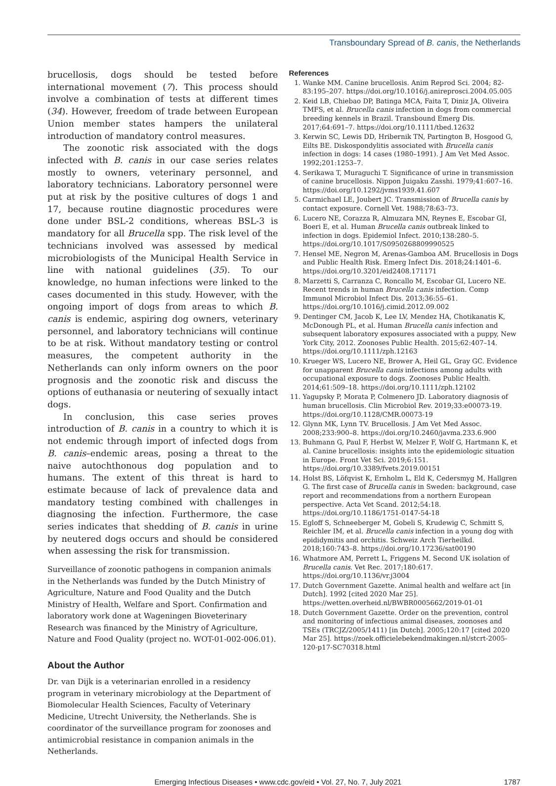Transboundary Spread of B. canis, the Netherlands
brucellosis, dogs should be tested before international movement (7). This process should involve a combination of tests at different times (34). However, freedom of trade between European Union member states hampers the unilateral introduction of mandatory control measures.
The zoonotic risk associated with the dogs infected with B. canis in our case series relates mostly to owners, veterinary personnel, and laboratory technicians. Laboratory personnel were put at risk by the positive cultures of dogs 1 and 17, because routine diagnostic procedures were done under BSL-2 conditions, whereas BSL-3 is mandatory for all Brucella spp. The risk level of the technicians involved was assessed by medical microbiologists of the Municipal Health Service in line with national guidelines (35). To our knowledge, no human infections were linked to the cases documented in this study. However, with the ongoing import of dogs from areas to which B. canis is endemic, aspiring dog owners, veterinary personnel, and laboratory technicians will continue to be at risk. Without mandatory testing or control measures, the competent authority in the Netherlands can only inform owners on the poor prognosis and the zoonotic risk and discuss the options of euthanasia or neutering of sexually intact dogs.
In conclusion, this case series proves introduction of B. canis in a country to which it is not endemic through import of infected dogs from B. canis–endemic areas, posing a threat to the naive autochthonous dog population and to humans. The extent of this threat is hard to estimate because of lack of prevalence data and mandatory testing combined with challenges in diagnosing the infection. Furthermore, the case series indicates that shedding of B. canis in urine by neutered dogs occurs and should be considered when assessing the risk for transmission.
Surveillance of zoonotic pathogens in companion animals in the Netherlands was funded by the Dutch Ministry of Agriculture, Nature and Food Quality and the Dutch Ministry of Health, Welfare and Sport. Confirmation and laboratory work done at Wageningen Bioveterinary Research was financed by the Ministry of Agriculture, Nature and Food Quality (project no. WOT-01-002-006.01).
About the Author
Dr. van Dijk is a veterinarian enrolled in a residency program in veterinary microbiology at the Department of Biomolecular Health Sciences, Faculty of Veterinary Medicine, Utrecht University, the Netherlands. She is coordinator of the surveillance program for zoonoses and antimicrobial resistance in companion animals in the Netherlands.
References
1. Wanke MM. Canine brucellosis. Anim Reprod Sci. 2004; 82-83:195–207. https://doi.org/10.1016/j.anireprosci.2004.05.005
2. Keid LB, Chiebao DP, Batinga MCA, Faita T, Diniz JA, Oliveira TMFS, et al. Brucella canis infection in dogs from commercial breeding kennels in Brazil. Transbound Emerg Dis. 2017;64:691–7. https://doi.org/10.1111/tbed.12632
3. Kerwin SC, Lewis DD, Hribernik TN, Partington B, Hosgood G, Eilts BE. Diskospondylitis associated with Brucella canis infection in dogs: 14 cases (1980–1991). J Am Vet Med Assoc. 1992;201:1253–7.
4. Serikawa T, Muraguchi T. Significance of urine in transmission of canine brucellosis. Nippon Juigaku Zasshi. 1979;41:607–16. https://doi.org/10.1292/jvms1939.41.607
5. Carmichael LE, Joubert JC. Transmission of Brucella canis by contact exposure. Cornell Vet. 1988;78:63–73.
6. Lucero NE, Corazza R, Almuzara MN, Reynes E, Escobar GI, Boeri E, et al. Human Brucella canis outbreak linked to infection in dogs. Epidemiol Infect. 2010;138:280–5. https://doi.org/10.1017/S0950268809990525
7. Hensel ME, Negron M, Arenas-Gamboa AM. Brucellosis in Dogs and Public Health Risk. Emerg Infect Dis. 2018;24:1401–6. https://doi.org/10.3201/eid2408.171171
8. Marzetti S, Carranza C, Roncallo M, Escobar GI, Lucero NE. Recent trends in human Brucella canis infection. Comp Immunol Microbiol Infect Dis. 2013;36:55–61. https://doi.org/10.1016/j.cimid.2012.09.002
9. Dentinger CM, Jacob K, Lee LV, Mendez HA, Chotikanatis K, McDonough PL, et al. Human Brucella canis infection and subsequent laboratory exposures associated with a puppy, New York City, 2012. Zoonoses Public Health. 2015;62:407–14. https://doi.org/10.1111/zph.12163
10. Krueger WS, Lucero NE, Brower A, Heil GL, Gray GC. Evidence for unapparent Brucella canis infections among adults with occupational exposure to dogs. Zoonoses Public Health. 2014;61:509–18. https://doi.org/10.1111/zph.12102
11. Yagupsky P, Morata P, Colmenero JD. Laboratory diagnosis of human brucellosis. Clin Microbiol Rev. 2019;33:e00073-19. https://doi.org/10.1128/CMR.00073-19
12. Glynn MK, Lynn TV. Brucellosis. J Am Vet Med Assoc. 2008;233:900–8. https://doi.org/10.2460/javma.233.6.900
13. Buhmann G, Paul F, Herbst W, Melzer F, Wolf G, Hartmann K, et al. Canine brucellosis: insights into the epidemiologic situation in Europe. Front Vet Sci. 2019;6:151. https://doi.org/10.3389/fvets.2019.00151
14. Holst BS, Löfqvist K, Ernholm L, Eld K, Cedersmyg M, Hallgren G. The first case of Brucella canis in Sweden: background, case report and recommendations from a northern European perspective. Acta Vet Scand. 2012;54:18. https://doi.org/10.1186/1751-0147-54-18
15. Egloff S, Schneeberger M, Gobeli S, Krudewig C, Schmitt S, Reichler IM, et al. Brucella canis infection in a young dog with epididymitis and orchitis. Schweiz Arch Tierheilkd. 2018;160:743–8. https://doi.org/10.17236/sat00190
16. Whatmore AM, Perrett L, Friggens M. Second UK isolation of Brucella canis. Vet Rec. 2017;180:617. https://doi.org/10.1136/vr.j3004
17. Dutch Government Gazette. Animal health and welfare act [in Dutch]. 1992 [cited 2020 Mar 25]. https://wetten.overheid.nl/BWBR0005662/2019-01-01
18. Dutch Government Gazette. Order on the prevention, control and monitoring of infectious animal diseases, zoonoses and TSEs (TRCJZ/2005/1411) [in Dutch]. 2005;120:17 [cited 2020 Mar 25]. https://zoek.officielebekendmakingen.nl/stcrt-2005-120-p17-SC70318.html
Emerging Infectious Diseases • www.cdc.gov/eid • Vol. 27, No. 7, July 2021 1787